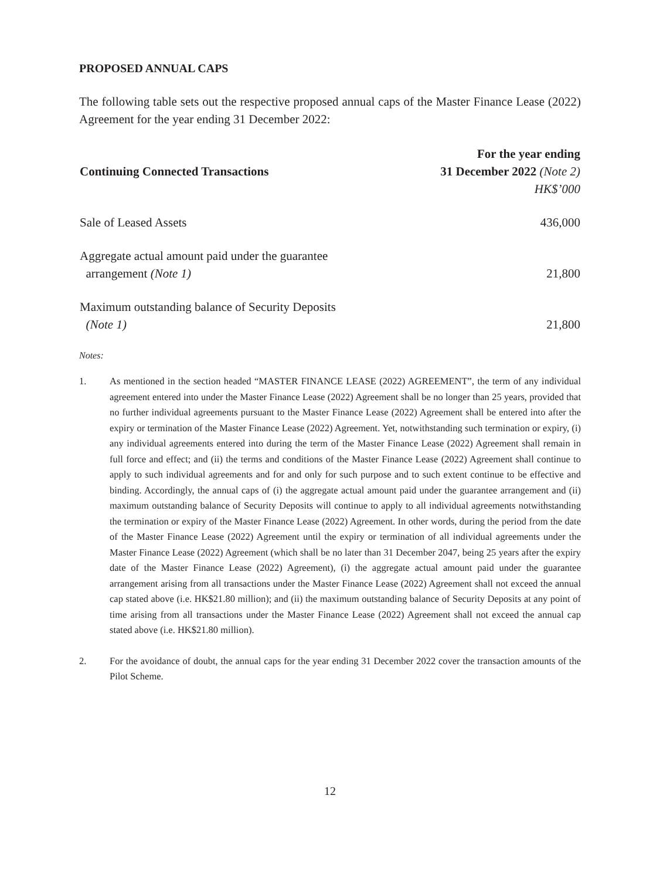PROPOSED ANNUAL CAPS
The following table sets out the respective proposed annual caps of the Master Finance Lease (2022) Agreement for the year ending 31 December 2022:
| Continuing Connected Transactions | For the year ending 31 December 2022 (Note 2) HK$’000 |
| --- | --- |
| Sale of Leased Assets | 436,000 |
| Aggregate actual amount paid under the guarantee arrangement (Note 1) | 21,800 |
| Maximum outstanding balance of Security Deposits (Note 1) | 21,800 |
Notes:
1. As mentioned in the section headed “MASTER FINANCE LEASE (2022) AGREEMENT”, the term of any individual agreement entered into under the Master Finance Lease (2022) Agreement shall be no longer than 25 years, provided that no further individual agreements pursuant to the Master Finance Lease (2022) Agreement shall be entered into after the expiry or termination of the Master Finance Lease (2022) Agreement. Yet, notwithstanding such termination or expiry, (i) any individual agreements entered into during the term of the Master Finance Lease (2022) Agreement shall remain in full force and effect; and (ii) the terms and conditions of the Master Finance Lease (2022) Agreement shall continue to apply to such individual agreements and for and only for such purpose and to such extent continue to be effective and binding. Accordingly, the annual caps of (i) the aggregate actual amount paid under the guarantee arrangement and (ii) maximum outstanding balance of Security Deposits will continue to apply to all individual agreements notwithstanding the termination or expiry of the Master Finance Lease (2022) Agreement. In other words, during the period from the date of the Master Finance Lease (2022) Agreement until the expiry or termination of all individual agreements under the Master Finance Lease (2022) Agreement (which shall be no later than 31 December 2047, being 25 years after the expiry date of the Master Finance Lease (2022) Agreement), (i) the aggregate actual amount paid under the guarantee arrangement arising from all transactions under the Master Finance Lease (2022) Agreement shall not exceed the annual cap stated above (i.e. HK$21.80 million); and (ii) the maximum outstanding balance of Security Deposits at any point of time arising from all transactions under the Master Finance Lease (2022) Agreement shall not exceed the annual cap stated above (i.e. HK$21.80 million).
2. For the avoidance of doubt, the annual caps for the year ending 31 December 2022 cover the transaction amounts of the Pilot Scheme.
12